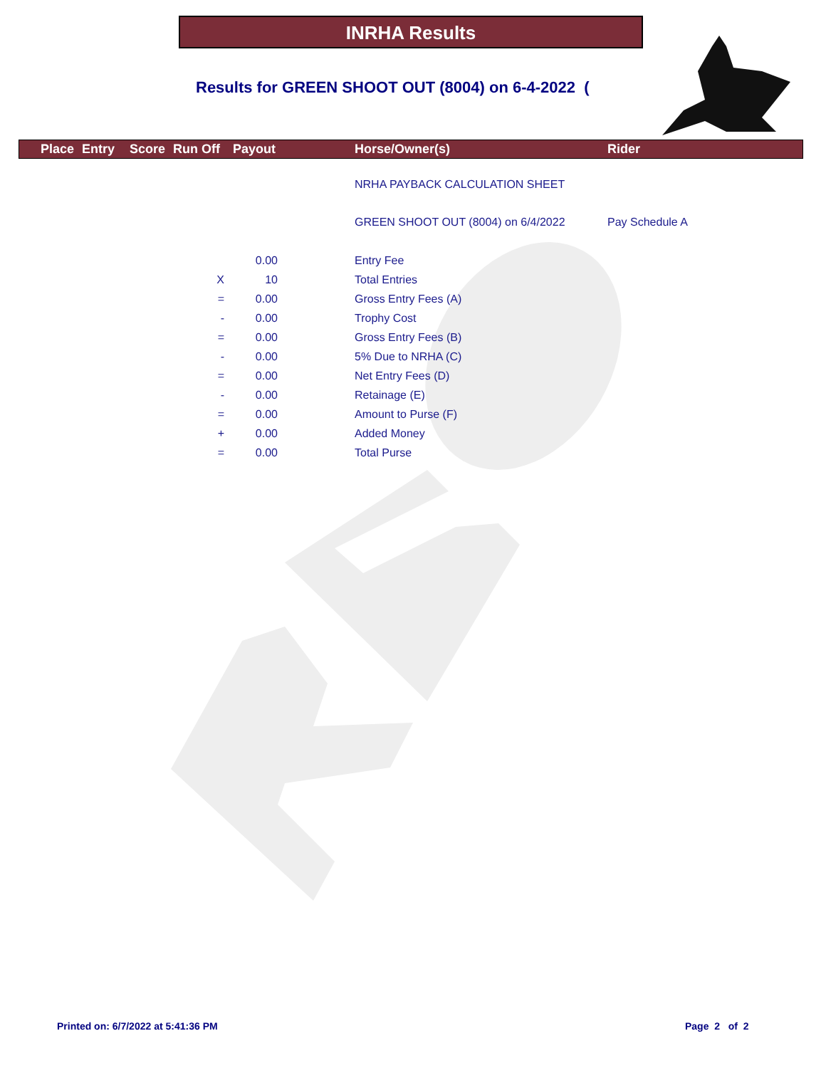INRHA Results
Results for GREEN SHOOT OUT (8004) on 6-4-2022 (
Place Entry Score Run Off Payout Horse/Owner(s) Rider
| | | | NRHA PAYBACK CALCULATION SHEET | |
| | | | GREEN SHOOT OUT (8004) on 6/4/2022 | Pay Schedule A |
| | 0.00 | | Entry Fee | |
| X | 10 | | Total Entries | |
| = | 0.00 | | Gross Entry Fees (A) | |
| - | 0.00 | | Trophy Cost | |
| = | 0.00 | | Gross Entry Fees (B) | |
| - | 0.00 | | 5% Due to NRHA (C) | |
| = | 0.00 | | Net Entry Fees (D) | |
| - | 0.00 | | Retainage (E) | |
| = | 0.00 | | Amount to Purse (F) | |
| + | 0.00 | | Added Money | |
| = | 0.00 | | Total Purse | |
Printed on: 6/7/2022 at 5:41:36 PM
Page 2 of 2